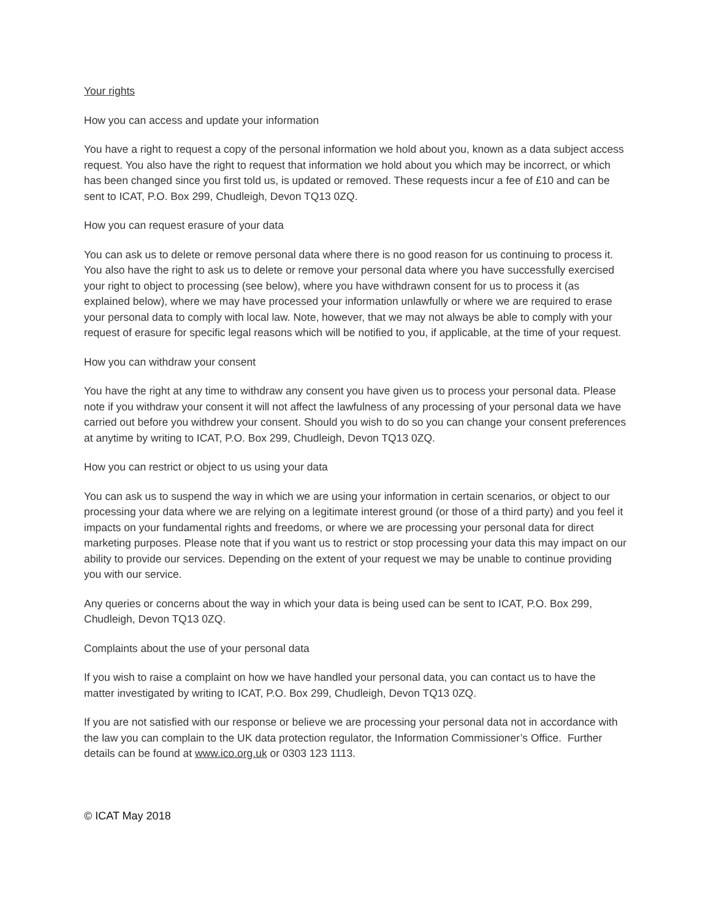Your rights
How you can access and update your information
You have a right to request a copy of the personal information we hold about you, known as a data subject access request. You also have the right to request that information we hold about you which may be incorrect, or which has been changed since you first told us, is updated or removed. These requests incur a fee of £10 and can be sent to ICAT, P.O. Box 299, Chudleigh, Devon TQ13 0ZQ.
How you can request erasure of your data
You can ask us to delete or remove personal data where there is no good reason for us continuing to process it. You also have the right to ask us to delete or remove your personal data where you have successfully exercised your right to object to processing (see below), where you have withdrawn consent for us to process it (as explained below), where we may have processed your information unlawfully or where we are required to erase your personal data to comply with local law. Note, however, that we may not always be able to comply with your request of erasure for specific legal reasons which will be notified to you, if applicable, at the time of your request.
How you can withdraw your consent
You have the right at any time to withdraw any consent you have given us to process your personal data. Please note if you withdraw your consent it will not affect the lawfulness of any processing of your personal data we have carried out before you withdrew your consent. Should you wish to do so you can change your consent preferences at anytime by writing to ICAT, P.O. Box 299, Chudleigh, Devon TQ13 0ZQ.
How you can restrict or object to us using your data
You can ask us to suspend the way in which we are using your information in certain scenarios, or object to our processing your data where we are relying on a legitimate interest ground (or those of a third party) and you feel it impacts on your fundamental rights and freedoms, or where we are processing your personal data for direct marketing purposes. Please note that if you want us to restrict or stop processing your data this may impact on our ability to provide our services. Depending on the extent of your request we may be unable to continue providing you with our service.
Any queries or concerns about the way in which your data is being used can be sent to ICAT, P.O. Box 299, Chudleigh, Devon TQ13 0ZQ.
Complaints about the use of your personal data
If you wish to raise a complaint on how we have handled your personal data, you can contact us to have the matter investigated by writing to ICAT, P.O. Box 299, Chudleigh, Devon TQ13 0ZQ.
If you are not satisfied with our response or believe we are processing your personal data not in accordance with the law you can complain to the UK data protection regulator, the Information Commissioner’s Office. Further details can be found at www.ico.org.uk or 0303 123 1113.
© ICAT May 2018